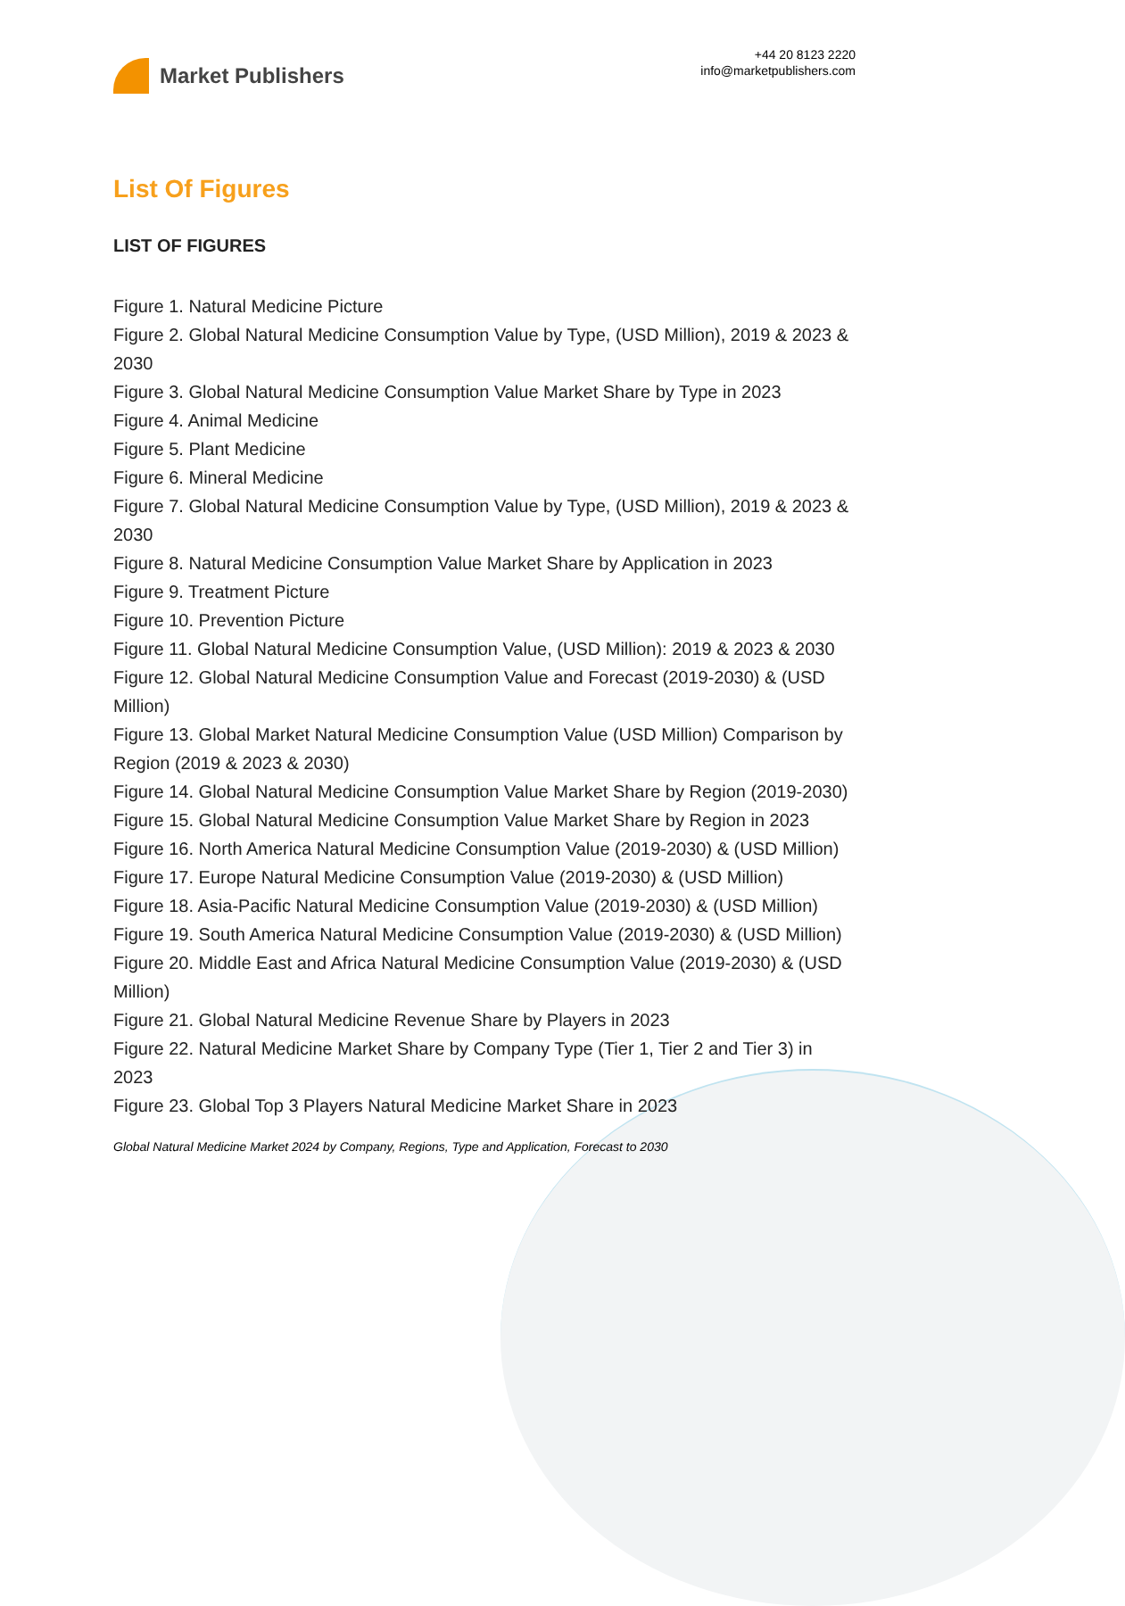Market Publishers
+44 20 8123 2220
info@marketpublishers.com
List Of Figures
LIST OF FIGURES
Figure 1. Natural Medicine Picture
Figure 2. Global Natural Medicine Consumption Value by Type, (USD Million), 2019 & 2023 & 2030
Figure 3. Global Natural Medicine Consumption Value Market Share by Type in 2023
Figure 4. Animal Medicine
Figure 5. Plant Medicine
Figure 6. Mineral Medicine
Figure 7. Global Natural Medicine Consumption Value by Type, (USD Million), 2019 & 2023 & 2030
Figure 8. Natural Medicine Consumption Value Market Share by Application in 2023
Figure 9. Treatment Picture
Figure 10. Prevention Picture
Figure 11. Global Natural Medicine Consumption Value, (USD Million): 2019 & 2023 & 2030
Figure 12. Global Natural Medicine Consumption Value and Forecast (2019-2030) & (USD Million)
Figure 13. Global Market Natural Medicine Consumption Value (USD Million) Comparison by Region (2019 & 2023 & 2030)
Figure 14. Global Natural Medicine Consumption Value Market Share by Region (2019-2030)
Figure 15. Global Natural Medicine Consumption Value Market Share by Region in 2023
Figure 16. North America Natural Medicine Consumption Value (2019-2030) & (USD Million)
Figure 17. Europe Natural Medicine Consumption Value (2019-2030) & (USD Million)
Figure 18. Asia-Pacific Natural Medicine Consumption Value (2019-2030) & (USD Million)
Figure 19. South America Natural Medicine Consumption Value (2019-2030) & (USD Million)
Figure 20. Middle East and Africa Natural Medicine Consumption Value (2019-2030) & (USD Million)
Figure 21. Global Natural Medicine Revenue Share by Players in 2023
Figure 22. Natural Medicine Market Share by Company Type (Tier 1, Tier 2 and Tier 3) in 2023
Figure 23. Global Top 3 Players Natural Medicine Market Share in 2023
Global Natural Medicine Market 2024 by Company, Regions, Type and Application, Forecast to 2030